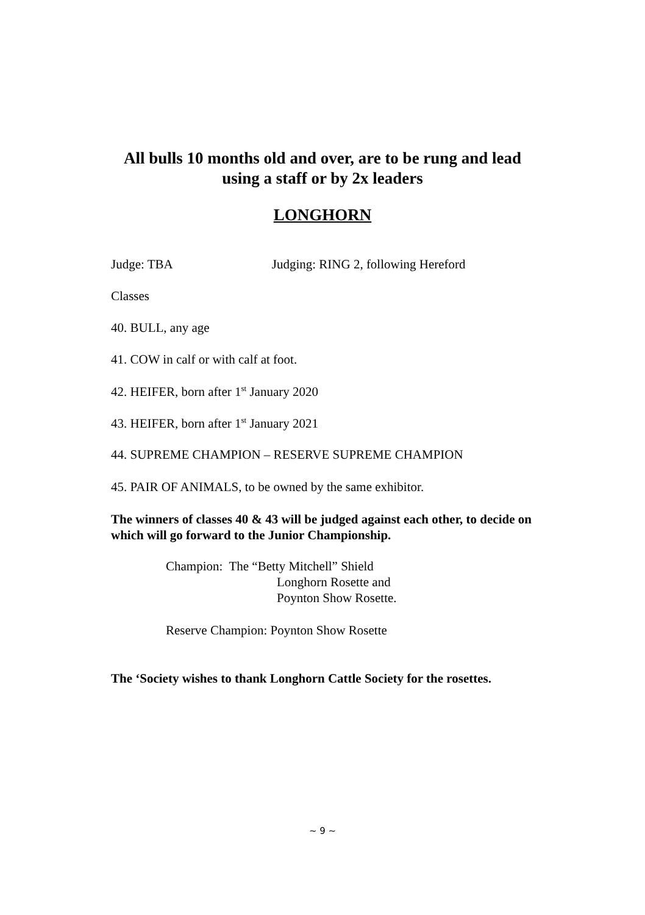All bulls 10 months old and over, are to be rung and lead
using a staff or by 2x leaders
LONGHORN
Judge: TBA Judging: RING 2, following Hereford
Classes
40. BULL, any age
41. COW in calf or with calf at foot.
42. HEIFER, born after 1<sup>st</sup> January 2020
43. HEIFER, born after 1<sup>st</sup> January 2021
44. SUPREME CHAMPION – RESERVE SUPREME CHAMPION
45. PAIR OF ANIMALS, to be owned by the same exhibitor.
The winners of classes 40 & 43 will be judged against each other, to decide on which will go forward to the Junior Championship.
Champion: The “Betty Mitchell” Shield
Longhorn Rosette and
Poynton Show Rosette.
Reserve Champion: Poynton Show Rosette
The ‘Society wishes to thank Longhorn Cattle Society for the rosettes.
~ 9 ~